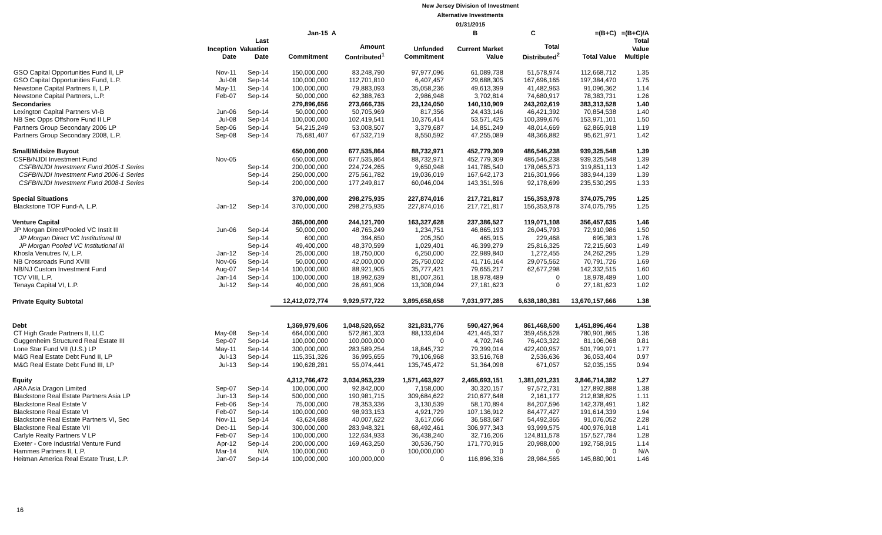New Jersey Division of Investment
Alternative Investments
01/31/2015
| | | | Jan-15 | A | | B | C | =(B+C) | =(B+C)/A |
| --- | --- | --- | --- | --- | --- | --- | --- | --- | --- |
| | Inception Date | Last Valuation Date | Commitment | Amount Contributed<sup>1</sup> | Unfunded Commitment | Current Market Value | Total Distributed<sup>2</sup> | Total Value | Total Value Multiple |
| GSO Capital Opportunities Fund II, LP | Nov-11 | Sep-14 | 150,000,000 | 83,248,790 | 97,977,096 | 61,089,738 | 51,578,974 | 112,668,712 | 1.35 |
| GSO Capital Opportunities Fund, L.P. | Jul-08 | Sep-14 | 100,000,000 | 112,701,810 | 6,407,457 | 29,688,305 | 167,696,165 | 197,384,470 | 1.75 |
| Newstone Capital Partners II, L.P. | May-11 | Sep-14 | 100,000,000 | 79,883,093 | 35,058,236 | 49,613,399 | 41,482,963 | 91,096,362 | 1.14 |
| Newstone Capital Partners, L.P. | Feb-07 | Sep-14 | 50,000,000 | 62,388,763 | 2,986,948 | 3,702,814 | 74,680,917 | 78,383,731 | 1.26 |
| Secondaries | | | 279,896,656 | 273,666,735 | 23,124,050 | 140,110,909 | 243,202,619 | 383,313,528 | 1.40 |
| Lexington Capital Partners VI-B | Jun-06 | Sep-14 | 50,000,000 | 50,705,969 | 817,356 | 24,433,146 | 46,421,392 | 70,854,538 | 1.40 |
| NB Sec Opps Offshore Fund II LP | Jul-08 | Sep-14 | 100,000,000 | 102,419,541 | 10,376,414 | 53,571,425 | 100,399,676 | 153,971,101 | 1.50 |
| Partners Group Secondary 2006 LP | Sep-06 | Sep-14 | 54,215,249 | 53,008,507 | 3,379,687 | 14,851,249 | 48,014,669 | 62,865,918 | 1.19 |
| Partners Group Secondary 2008, L.P. | Sep-08 | Sep-14 | 75,681,407 | 67,532,719 | 8,550,592 | 47,255,089 | 48,366,882 | 95,621,971 | 1.42 |
| Small/Midsize Buyout | | | 650,000,000 | 677,535,864 | 88,732,971 | 452,779,309 | 486,546,238 | 939,325,548 | 1.39 |
| CSFB/NJDI Investment Fund | Nov-05 | | 650,000,000 | 677,535,864 | 88,732,971 | 452,779,309 | 486,546,238 | 939,325,548 | 1.39 |
| CSFB/NJDI Investment Fund 2005-1 Series | | Sep-14 | 200,000,000 | 224,724,265 | 9,650,948 | 141,785,540 | 178,065,573 | 319,851,113 | 1.42 |
| CSFB/NJDI Investment Fund 2006-1 Series | | Sep-14 | 250,000,000 | 275,561,782 | 19,036,019 | 167,642,173 | 216,301,966 | 383,944,139 | 1.39 |
| CSFB/NJDI Investment Fund 2008-1 Series | | Sep-14 | 200,000,000 | 177,249,817 | 60,046,004 | 143,351,596 | 92,178,699 | 235,530,295 | 1.33 |
| Special Situations | | | 370,000,000 | 298,275,935 | 227,874,016 | 217,721,817 | 156,353,978 | 374,075,795 | 1.25 |
| Blackstone TOP Fund-A, L.P. | Jan-12 | Sep-14 | 370,000,000 | 298,275,935 | 227,874,016 | 217,721,817 | 156,353,978 | 374,075,795 | 1.25 |
| Venture Capital | | | 365,000,000 | 244,121,700 | 163,327,628 | 237,386,527 | 119,071,108 | 356,457,635 | 1.46 |
| JP Morgan Direct/Pooled VC Instit III | Jun-06 | Sep-14 | 50,000,000 | 48,765,249 | 1,234,751 | 46,865,193 | 26,045,793 | 72,910,986 | 1.50 |
| JP Morgan Direct VC Institutional III | | Sep-14 | 600,000 | 394,650 | 205,350 | 465,915 | 229,468 | 695,383 | 1.76 |
| JP Morgan Pooled VC Institutional III | | Sep-14 | 49,400,000 | 48,370,599 | 1,029,401 | 46,399,279 | 25,816,325 | 72,215,603 | 1.49 |
| Khosla Venutres IV, L.P. | Jan-12 | Sep-14 | 25,000,000 | 18,750,000 | 6,250,000 | 22,989,840 | 1,272,455 | 24,262,295 | 1.29 |
| NB Crossroads Fund XVIII | Nov-06 | Sep-14 | 50,000,000 | 42,000,000 | 25,750,002 | 41,716,164 | 29,075,562 | 70,791,726 | 1.69 |
| NB/NJ Custom Investment Fund | Aug-07 | Sep-14 | 100,000,000 | 88,921,905 | 35,777,421 | 79,655,217 | 62,677,298 | 142,332,515 | 1.60 |
| TCV VIII, L.P. | Jan-14 | Sep-14 | 100,000,000 | 18,992,639 | 81,007,361 | 18,978,489 | 0 | 18,978,489 | 1.00 |
| Tenaya Capital VI, L.P. | Jul-12 | Sep-14 | 40,000,000 | 26,691,906 | 13,308,094 | 27,181,623 | 0 | 27,181,623 | 1.02 |
| Private Equity Subtotal | | | 12,412,072,774 | 9,929,577,722 | 3,895,658,658 | 7,031,977,285 | 6,638,180,381 | 13,670,157,666 | 1.38 |
| Debt | | | 1,369,979,606 | 1,048,520,652 | 321,831,776 | 590,427,964 | 861,468,500 | 1,451,896,464 | 1.38 |
| CT High Grade Partners II, LLC | May-08 | Sep-14 | 664,000,000 | 572,861,303 | 88,133,604 | 421,445,337 | 359,456,528 | 780,901,865 | 1.36 |
| Guggenheim Structured Real Estate III | Sep-07 | Sep-14 | 100,000,000 | 100,000,000 | 0 | 4,702,746 | 76,403,322 | 81,106,068 | 0.81 |
| Lone Star Fund VII (U.S.) LP | May-11 | Sep-14 | 300,000,000 | 283,589,254 | 18,845,732 | 79,399,014 | 422,400,957 | 501,799,971 | 1.77 |
| M&G Real Estate Debt Fund II, LP | Jul-13 | Sep-14 | 115,351,326 | 36,995,655 | 79,106,968 | 33,516,768 | 2,536,636 | 36,053,404 | 0.97 |
| M&G Real Estate Debt Fund III, LP | Jul-13 | Sep-14 | 190,628,281 | 55,074,441 | 135,745,472 | 51,364,098 | 671,057 | 52,035,155 | 0.94 |
| Equity | | | 4,312,766,472 | 3,034,953,239 | 1,571,463,927 | 2,465,693,151 | 1,381,021,231 | 3,846,714,382 | 1.27 |
| ARA Asia Dragon Limited | Sep-07 | Sep-14 | 100,000,000 | 92,842,000 | 7,158,000 | 30,320,157 | 97,572,731 | 127,892,888 | 1.38 |
| Blackstone Real Estate Partners Asia LP | Jun-13 | Sep-14 | 500,000,000 | 190,981,715 | 309,684,622 | 210,677,648 | 2,161,177 | 212,838,825 | 1.11 |
| Blackstone Real Estate V | Feb-06 | Sep-14 | 75,000,000 | 78,353,336 | 3,130,539 | 58,170,894 | 84,207,596 | 142,378,491 | 1.82 |
| Blackstone Real Estate VI | Feb-07 | Sep-14 | 100,000,000 | 98,933,153 | 4,921,729 | 107,136,912 | 84,477,427 | 191,614,339 | 1.94 |
| Blackstone Real Estate Partners VI, Sec | Nov-11 | Sep-14 | 43,624,688 | 40,007,622 | 3,617,066 | 36,583,687 | 54,492,365 | 91,076,052 | 2.28 |
| Blackstone Real Estate VII | Dec-11 | Sep-14 | 300,000,000 | 283,948,321 | 68,492,461 | 306,977,343 | 93,999,575 | 400,976,918 | 1.41 |
| Carlyle Realty Partners V LP | Feb-07 | Sep-14 | 100,000,000 | 122,634,933 | 36,438,240 | 32,716,206 | 124,811,578 | 157,527,784 | 1.28 |
| Exeter - Core Industrial Venture Fund | Apr-12 | Sep-14 | 200,000,000 | 169,463,250 | 30,536,750 | 171,770,915 | 20,988,000 | 192,758,915 | 1.14 |
| Hammes Partners II, L.P. | Mar-14 | N/A | 100,000,000 | 0 | 100,000,000 | 0 | 0 | 0 | N/A |
| Heitman America Real Estate Trust, L.P. | Jan-07 | Sep-14 | 100,000,000 | 100,000,000 | 0 | 116,896,336 | 28,984,565 | 145,880,901 | 1.46 |
16